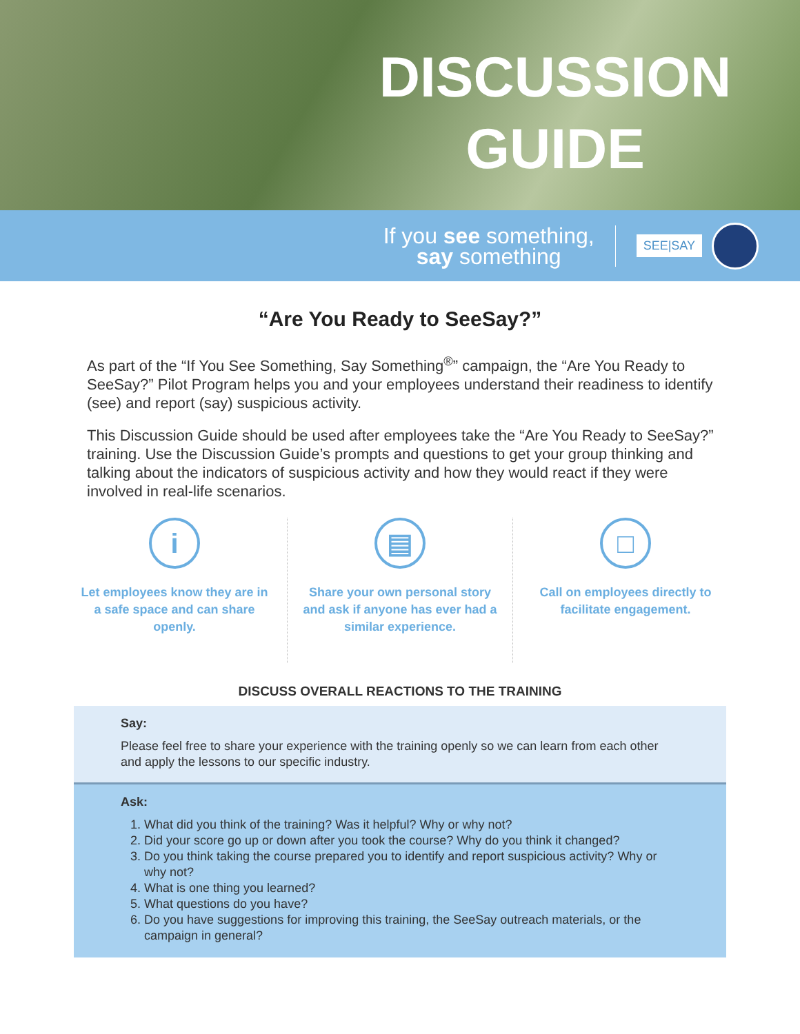DISCUSSION
GUIDE
If you see something,
say something
SEE|SAY
“Are You Ready to SeeSay?”
As part of the “If You See Something, Say Something<sup>®</sup>” campaign, the “Are You Ready to SeeSay?” Pilot Program helps you and your employees understand their readiness to identify (see) and report (say) suspicious activity.
This Discussion Guide should be used after employees take the “Are You Ready to SeeSay?” training. Use the Discussion Guide’s prompts and questions to get your group thinking and talking about the indicators of suspicious activity and how they would react if they were involved in real-life scenarios.
i
Let employees know they are in a safe space and can share openly.
▤
Share your own personal story and ask if anyone has ever had a similar experience.
□
Call on employees directly to facilitate engagement.
DISCUSS OVERALL REACTIONS TO THE TRAINING
Say:
Please feel free to share your experience with the training openly so we can learn from each other and apply the lessons to our specific industry.
Ask:
1. What did you think of the training? Was it helpful? Why or why not?
2. Did your score go up or down after you took the course? Why do you think it changed?
3. Do you think taking the course prepared you to identify and report suspicious activity? Why or why not?
4. What is one thing you learned?
5. What questions do you have?
6. Do you have suggestions for improving this training, the SeeSay outreach materials, or the campaign in general?